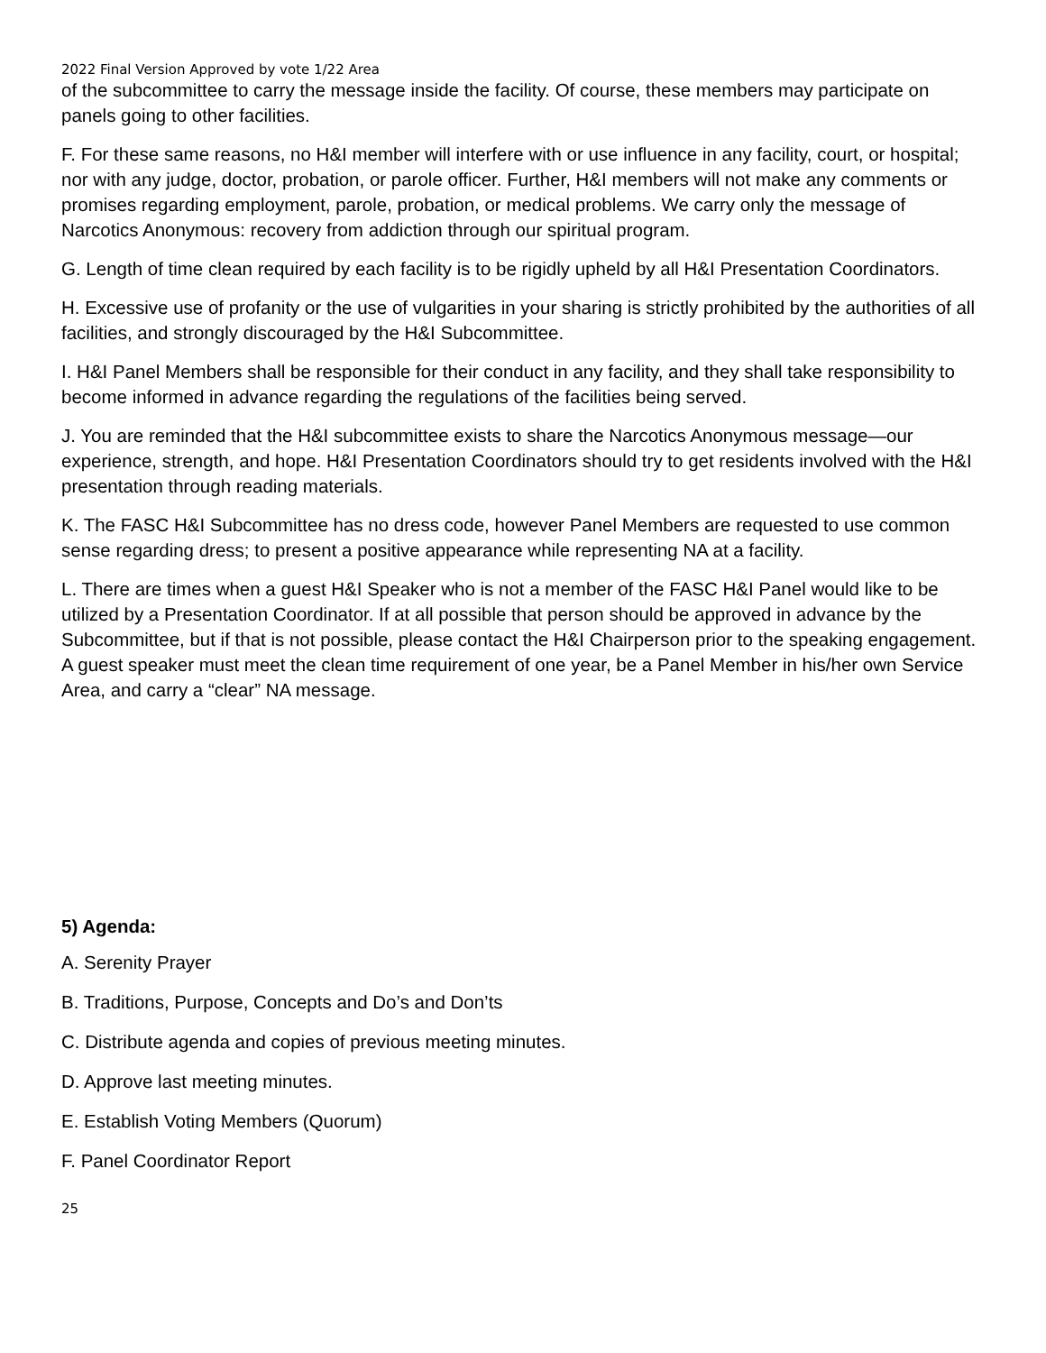2022 Final Version Approved by vote 1/22 Area
of the subcommittee to carry the message inside the facility. Of course, these members may participate on panels going to other facilities.
F. For these same reasons, no H&I member will interfere with or use influence in any facility, court, or hospital; nor with any judge, doctor, probation, or parole officer. Further, H&I members will not make any comments or promises regarding employment, parole, probation, or medical problems. We carry only the message of Narcotics Anonymous: recovery from addiction through our spiritual program.
G. Length of time clean required by each facility is to be rigidly upheld by all H&I Presentation Coordinators.
H. Excessive use of profanity or the use of vulgarities in your sharing is strictly prohibited by the authorities of all facilities, and strongly discouraged by the H&I Subcommittee.
I. H&I Panel Members shall be responsible for their conduct in any facility, and they shall take responsibility to become informed in advance regarding the regulations of the facilities being served.
J. You are reminded that the H&I subcommittee exists to share the Narcotics Anonymous message—our experience, strength, and hope. H&I Presentation Coordinators should try to get residents involved with the H&I presentation through reading materials.
K. The FASC H&I Subcommittee has no dress code, however Panel Members are requested to use common sense regarding dress; to present a positive appearance while representing NA at a facility.
L. There are times when a guest H&I Speaker who is not a member of the FASC H&I Panel would like to be utilized by a Presentation Coordinator. If at all possible that person should be approved in advance by the Subcommittee, but if that is not possible, please contact the H&I Chairperson prior to the speaking engagement. A guest speaker must meet the clean time requirement of one year, be a Panel Member in his/her own Service Area, and carry a “clear” NA message.
5) Agenda:
A. Serenity Prayer
B. Traditions, Purpose, Concepts and Do’s and Don’ts
C. Distribute agenda and copies of previous meeting minutes.
D. Approve last meeting minutes.
E. Establish Voting Members (Quorum)
F. Panel Coordinator Report
25